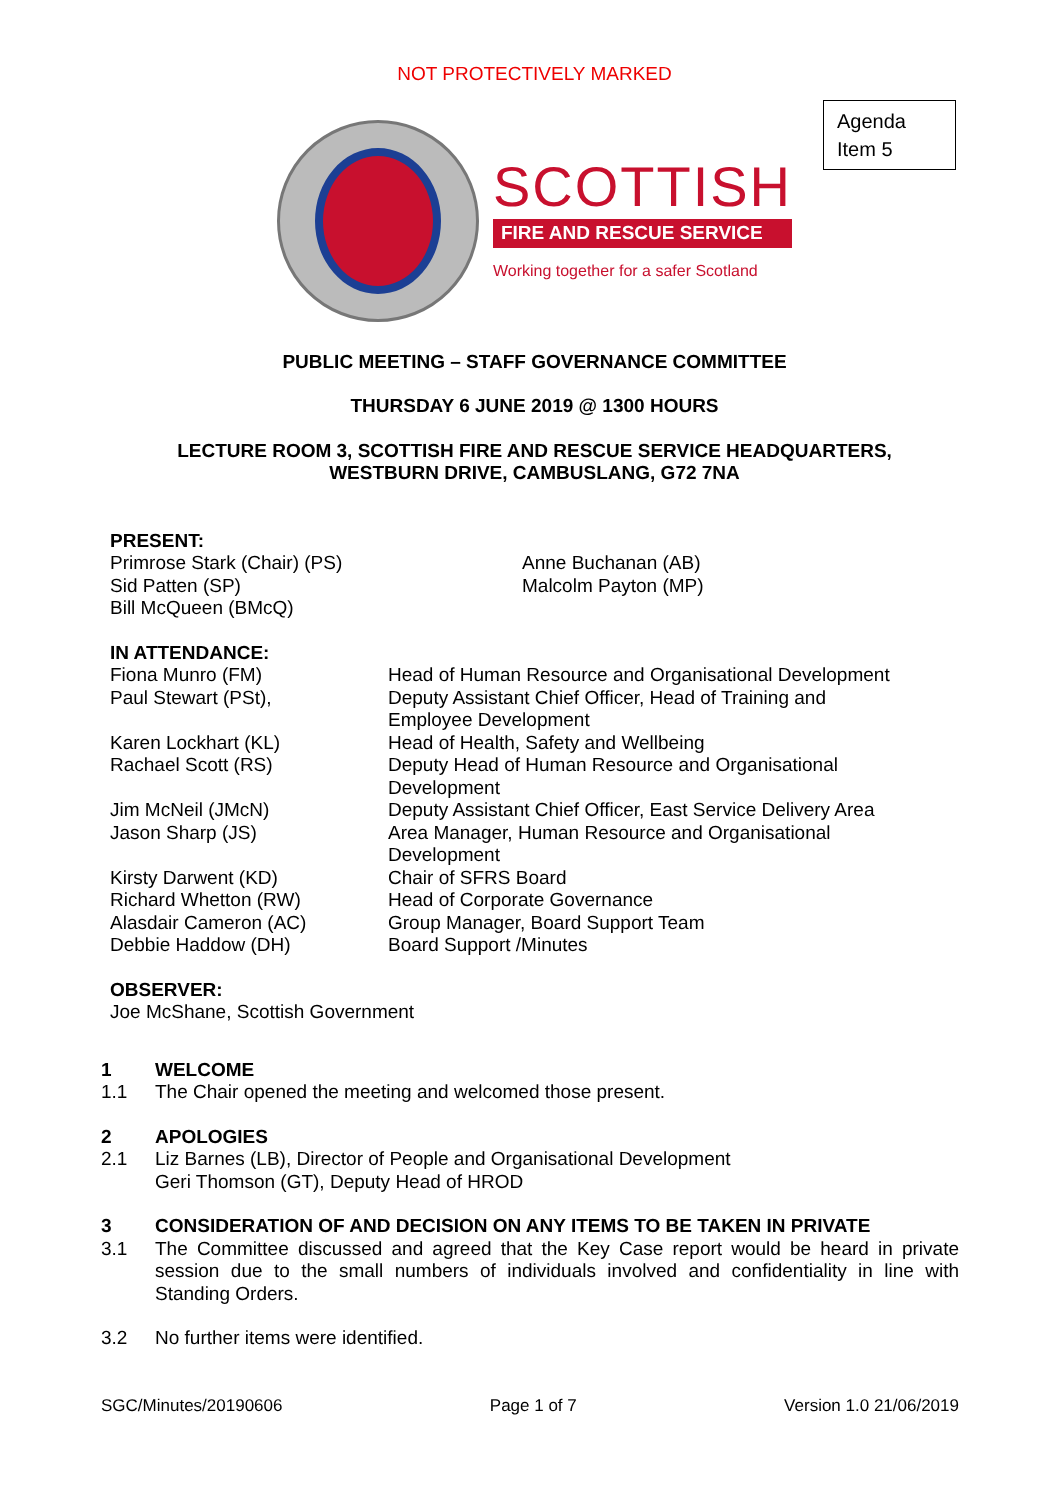NOT PROTECTIVELY MARKED
Agenda
Item 5
SCOTTISH
FIRE AND RESCUE SERVICE
Working together for a safer Scotland
PUBLIC MEETING – STAFF GOVERNANCE COMMITTEE
THURSDAY 6 JUNE 2019 @ 1300 HOURS
LECTURE ROOM 3, SCOTTISH FIRE AND RESCUE SERVICE HEADQUARTERS,
WESTBURN DRIVE, CAMBUSLANG, G72 7NA
PRESENT:
Primrose Stark (Chair) (PS)
Sid Patten (SP)
Bill McQueen (BMcQ)
Anne Buchanan (AB)
Malcolm Payton (MP)
IN ATTENDANCE:
Fiona Munro (FM)
Paul Stewart (PSt),
Karen Lockhart (KL)
Rachael Scott (RS)
Jim McNeil (JMcN)
Jason Sharp (JS)
Kirsty Darwent (KD)
Richard Whetton (RW)
Alasdair Cameron (AC)
Debbie Haddow (DH)
Head of Human Resource and Organisational Development
Deputy Assistant Chief Officer, Head of Training and
Employee Development
Head of Health, Safety and Wellbeing
Deputy Head of Human Resource and Organisational
Development
Deputy Assistant Chief Officer, East Service Delivery Area
Area Manager, Human Resource and Organisational
Development
Chair of SFRS Board
Head of Corporate Governance
Group Manager, Board Support Team
Board Support /Minutes
OBSERVER:
Joe McShane, Scottish Government
1 WELCOME
1.1 The Chair opened the meeting and welcomed those present.
2 APOLOGIES
2.1 Liz Barnes (LB), Director of People and Organisational Development
Geri Thomson (GT), Deputy Head of HROD
3 CONSIDERATION OF AND DECISION ON ANY ITEMS TO BE TAKEN IN PRIVATE
3.1 The Committee discussed and agreed that the Key Case report would be heard in private session due to the small numbers of individuals involved and confidentiality in line with Standing Orders.
3.2 No further items were identified.
SGC/Minutes/20190606 Page 1 of 7 Version 1.0 21/06/2019